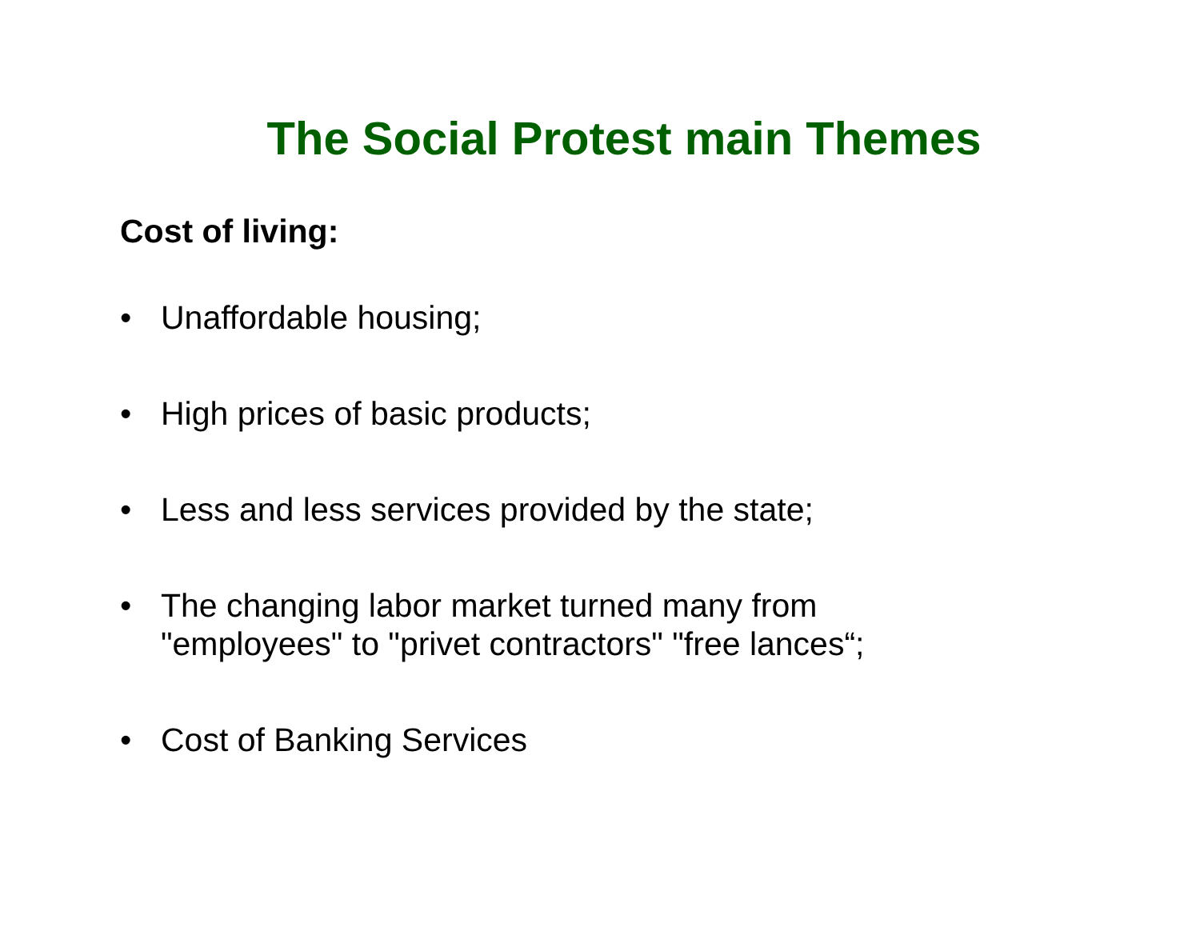The Social Protest main Themes
Cost of living:
• Unaffordable housing;
• High prices of basic products;
• Less and less services provided by the state;
• The changing labor market turned many from
"employees" to "privet contractors" "free lances“;
• Cost of Banking Services